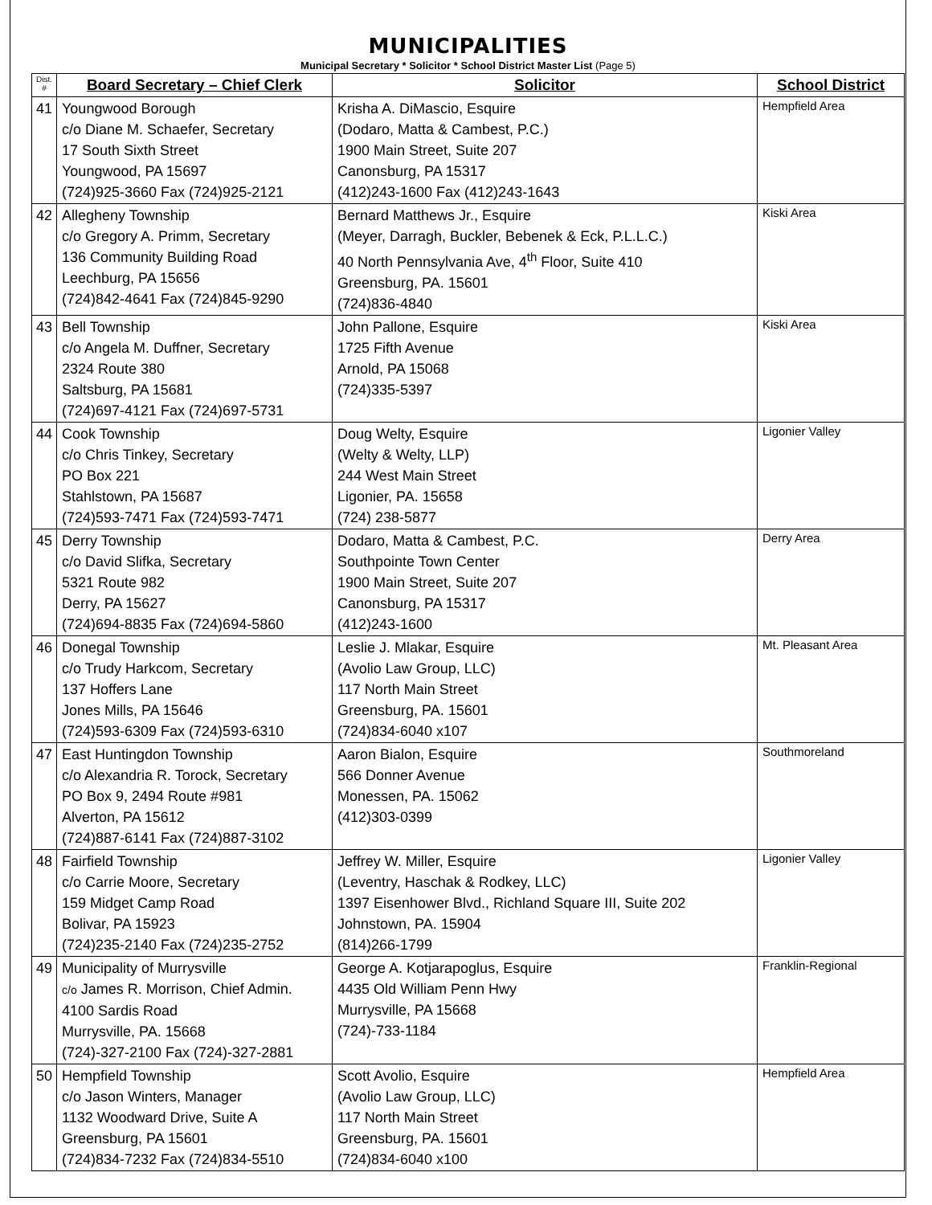MUNICIPALITIES
Municipal Secretary * Solicitor * School District Master List (Page 5)
| Dist. # | Board Secretary – Chief Clerk | Solicitor | School District |
| --- | --- | --- | --- |
| 41 | Youngwood Borough c/o Diane M. Schaefer, Secretary 17 South Sixth Street Youngwood, PA 15697 (724)925-3660 Fax (724)925-2121 | Krisha A. DiMascio, Esquire (Dodaro, Matta & Cambest, P.C.) 1900 Main Street, Suite 207 Canonsburg, PA 15317 (412)243-1600 Fax (412)243-1643 | Hempfield Area |
| 42 | Allegheny Township c/o Gregory A. Primm, Secretary 136 Community Building Road Leechburg, PA 15656 (724)842-4641 Fax (724)845-9290 | Bernard Matthews Jr., Esquire (Meyer, Darragh, Buckler, Bebenek & Eck, P.L.L.C.) 40 North Pennsylvania Ave, 4<sup>th</sup> Floor, Suite 410 Greensburg, PA. 15601 (724)836-4840 | Kiski Area |
| 43 | Bell Township c/o Angela M. Duffner, Secretary 2324 Route 380 Saltsburg, PA 15681 (724)697-4121 Fax (724)697-5731 | John Pallone, Esquire 1725 Fifth Avenue Arnold, PA 15068 (724)335-5397 | Kiski Area |
| 44 | Cook Township c/o Chris Tinkey, Secretary PO Box 221 Stahlstown, PA 15687 (724)593-7471 Fax (724)593-7471 | Doug Welty, Esquire (Welty & Welty, LLP) 244 West Main Street Ligonier, PA. 15658 (724) 238-5877 | Ligonier Valley |
| 45 | Derry Township c/o David Slifka, Secretary 5321 Route 982 Derry, PA 15627 (724)694-8835 Fax (724)694-5860 | Dodaro, Matta & Cambest, P.C. Southpointe Town Center 1900 Main Street, Suite 207 Canonsburg, PA 15317 (412)243-1600 | Derry Area |
| 46 | Donegal Township c/o Trudy Harkcom, Secretary 137 Hoffers Lane Jones Mills, PA 15646 (724)593-6309 Fax (724)593-6310 | Leslie J. Mlakar, Esquire (Avolio Law Group, LLC) 117 North Main Street Greensburg, PA. 15601 (724)834-6040 x107 | Mt. Pleasant Area |
| 47 | East Huntingdon Township c/o Alexandria R. Torock, Secretary PO Box 9, 2494 Route #981 Alverton, PA 15612 (724)887-6141 Fax (724)887-3102 | Aaron Bialon, Esquire 566 Donner Avenue Monessen, PA. 15062 (412)303-0399 | Southmoreland |
| 48 | Fairfield Township c/o Carrie Moore, Secretary 159 Midget Camp Road Bolivar, PA 15923 (724)235-2140 Fax (724)235-2752 | Jeffrey W. Miller, Esquire (Leventry, Haschak & Rodkey, LLC) 1397 Eisenhower Blvd., Richland Square III, Suite 202 Johnstown, PA. 15904 (814)266-1799 | Ligonier Valley |
| 49 | Municipality of Murrysville c/o James R. Morrison, Chief Admin. 4100 Sardis Road Murrysville, PA. 15668 (724)-327-2100 Fax (724)-327-2881 | George A. Kotjarapoglus, Esquire 4435 Old William Penn Hwy Murrysville, PA 15668 (724)-733-1184 | Franklin-Regional |
| 50 | Hempfield Township c/o Jason Winters, Manager 1132 Woodward Drive, Suite A Greensburg, PA 15601 (724)834-7232 Fax (724)834-5510 | Scott Avolio, Esquire (Avolio Law Group, LLC) 117 North Main Street Greensburg, PA. 15601 (724)834-6040 x100 | Hempfield Area |